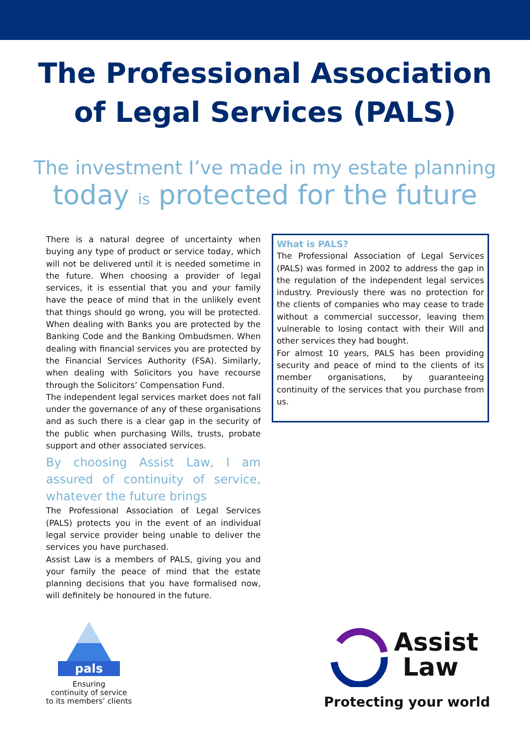The Professional Association
of Legal Services (PALS)
The investment I’ve made in my estate planning
today is protected for the future
There is a natural degree of uncertainty when buying any type of product or service today, which will not be delivered until it is needed sometime in the future. When choosing a provider of legal services, it is essential that you and your family have the peace of mind that in the unlikely event that things should go wrong, you will be protected. When dealing with Banks you are protected by the Banking Code and the Banking Ombudsmen. When dealing with financial services you are protected by the Financial Services Authority (FSA). Similarly, when dealing with Solicitors you have recourse through the Solicitors’ Compensation Fund.
The independent legal services market does not fall under the governance of any of these organisations and as such there is a clear gap in the security of the public when purchasing Wills, trusts, probate support and other associated services.
By choosing Assist Law, I am assured of continuity of service, whatever the future brings
The Professional Association of Legal Services (PALS) protects you in the event of an individual legal service provider being unable to deliver the services you have purchased.
Assist Law is a members of PALS, giving you and your family the peace of mind that the estate planning decisions that you have formalised now, will definitely be honoured in the future.
What is PALS?
The Professional Association of Legal Services (PALS) was formed in 2002 to address the gap in the regulation of the independent legal services industry. Previously there was no protection for the clients of companies who may cease to trade without a commercial successor, leaving them vulnerable to losing contact with their Will and other services they had bought.
For almost 10 years, PALS has been providing security and peace of mind to the clients of its member organisations, by guaranteeing continuity of the services that you purchase from us.
pals
Ensuring
continuity of service
to its members’ clients
Assist
Law
Protecting your world